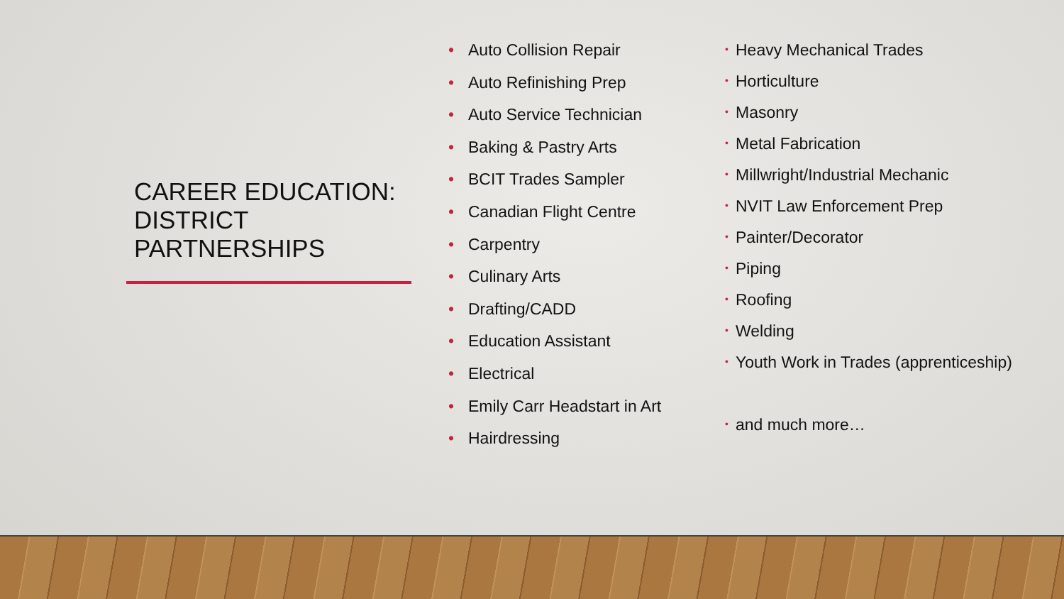CAREER EDUCATION: DISTRICT PARTNERSHIPS
• Auto Collision Repair
• Auto Refinishing Prep
• Auto Service Technician
• Baking & Pastry Arts
• BCIT Trades Sampler
• Canadian Flight Centre
• Carpentry
• Culinary Arts
• Drafting/CADD
• Education Assistant
• Electrical
• Emily Carr Headstart in Art
• Hairdressing
• Heavy Mechanical Trades
• Horticulture
• Masonry
• Metal Fabrication
• Millwright/Industrial Mechanic
• NVIT Law Enforcement Prep
• Painter/Decorator
• Piping
• Roofing
• Welding
• Youth Work in Trades (apprenticeship)
• and much more…